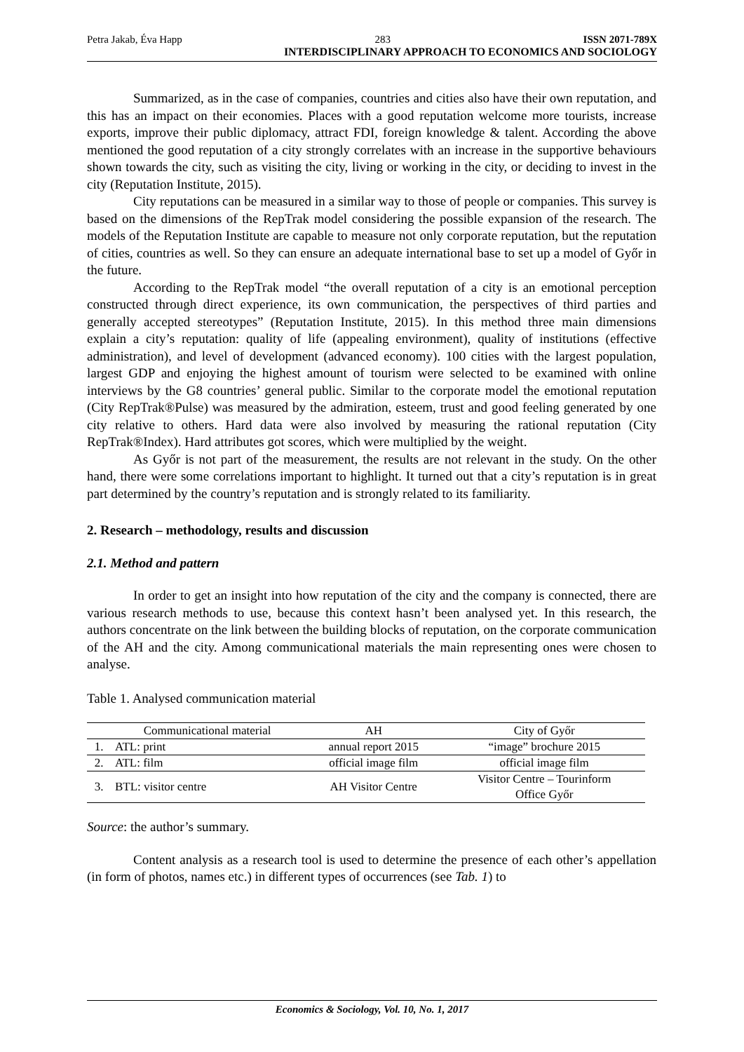Petra Jakab, Éva Happ 283 ISSN 2071-789X
INTERDISCIPLINARY APPROACH TO ECONOMICS AND SOCIOLOGY
Summarized, as in the case of companies, countries and cities also have their own reputation, and this has an impact on their economies. Places with a good reputation welcome more tourists, increase exports, improve their public diplomacy, attract FDI, foreign knowledge & talent. According the above mentioned the good reputation of a city strongly correlates with an increase in the supportive behaviours shown towards the city, such as visiting the city, living or working in the city, or deciding to invest in the city (Reputation Institute, 2015).
City reputations can be measured in a similar way to those of people or companies. This survey is based on the dimensions of the RepTrak model considering the possible expansion of the research. The models of the Reputation Institute are capable to measure not only corporate reputation, but the reputation of cities, countries as well. So they can ensure an adequate international base to set up a model of Győr in the future.
According to the RepTrak model “the overall reputation of a city is an emotional perception constructed through direct experience, its own communication, the perspectives of third parties and generally accepted stereotypes” (Reputation Institute, 2015). In this method three main dimensions explain a city’s reputation: quality of life (appealing environment), quality of institutions (effective administration), and level of development (advanced economy). 100 cities with the largest population, largest GDP and enjoying the highest amount of tourism were selected to be examined with online interviews by the G8 countries’ general public. Similar to the corporate model the emotional reputation (City RepTrak®Pulse) was measured by the admiration, esteem, trust and good feeling generated by one city relative to others. Hard data were also involved by measuring the rational reputation (City RepTrak®Index). Hard attributes got scores, which were multiplied by the weight.
As Győr is not part of the measurement, the results are not relevant in the study. On the other hand, there were some correlations important to highlight. It turned out that a city’s reputation is in great part determined by the country’s reputation and is strongly related to its familiarity.
2. Research – methodology, results and discussion
2.1. Method and pattern
In order to get an insight into how reputation of the city and the company is connected, there are various research methods to use, because this context hasn’t been analysed yet. In this research, the authors concentrate on the link between the building blocks of reputation, on the corporate communication of the AH and the city. Among communicational materials the main representing ones were chosen to analyse.
Table 1. Analysed communication material
| | Communicational material | AH | City of Győr |
| 1. | ATL: print | annual report 2015 | “image” brochure 2015 |
| 2. | ATL: film | official image film | official image film |
| 3. | BTL: visitor centre | AH Visitor Centre | Visitor Centre – Tourinform Office Győr |
Source: the author’s summary.
Content analysis as a research tool is used to determine the presence of each other’s appellation (in form of photos, names etc.) in different types of occurrences (see Tab. 1) to
Economics & Sociology, Vol. 10, No. 1, 2017